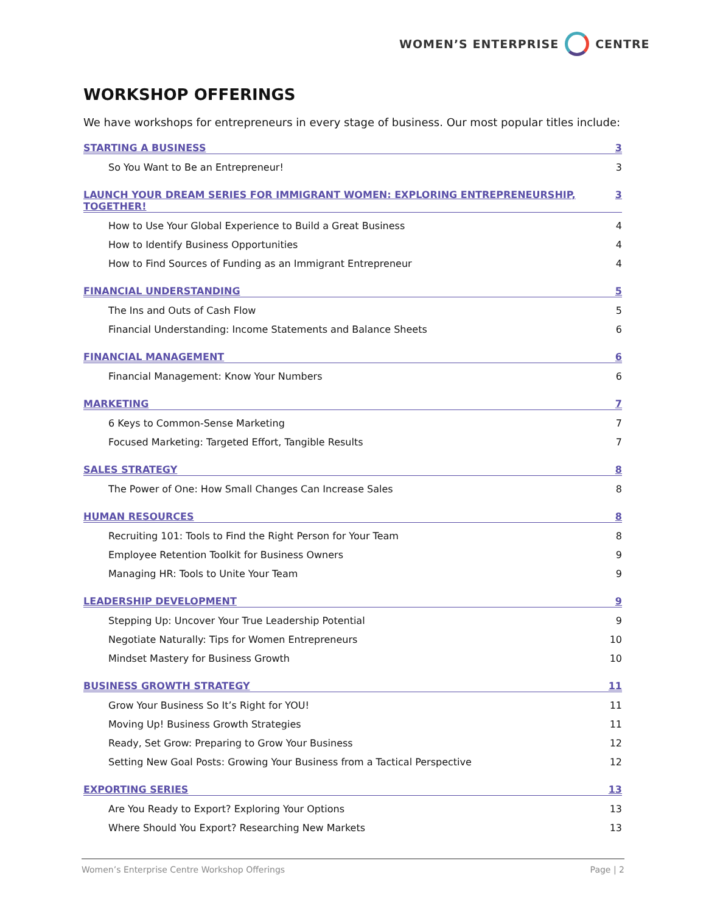WOMEN’S ENTERPRISE CENTRE
WORKSHOP OFFERINGS
We have workshops for entrepreneurs in every stage of business. Our most popular titles include:
STARTING A BUSINESS 3
So You Want to Be an Entrepreneur! 3
LAUNCH YOUR DREAM SERIES FOR IMMIGRANT WOMEN: EXPLORING ENTREPRENEURSHIP, TOGETHER! 3
How to Use Your Global Experience to Build a Great Business 4
How to Identify Business Opportunities 4
How to Find Sources of Funding as an Immigrant Entrepreneur 4
FINANCIAL UNDERSTANDING 5
The Ins and Outs of Cash Flow 5
Financial Understanding: Income Statements and Balance Sheets 6
FINANCIAL MANAGEMENT 6
Financial Management: Know Your Numbers 6
MARKETING 7
6 Keys to Common-Sense Marketing 7
Focused Marketing: Targeted Effort, Tangible Results 7
SALES STRATEGY 8
The Power of One: How Small Changes Can Increase Sales 8
HUMAN RESOURCES 8
Recruiting 101: Tools to Find the Right Person for Your Team 8
Employee Retention Toolkit for Business Owners 9
Managing HR: Tools to Unite Your Team 9
LEADERSHIP DEVELOPMENT 9
Stepping Up: Uncover Your True Leadership Potential 9
Negotiate Naturally: Tips for Women Entrepreneurs 10
Mindset Mastery for Business Growth 10
BUSINESS GROWTH STRATEGY 11
Grow Your Business So It’s Right for YOU! 11
Moving Up! Business Growth Strategies 11
Ready, Set Grow: Preparing to Grow Your Business 12
Setting New Goal Posts: Growing Your Business from a Tactical Perspective 12
EXPORTING SERIES 13
Are You Ready to Export? Exploring Your Options 13
Where Should You Export? Researching New Markets 13
Women’s Enterprise Centre Workshop Offerings Page | 2